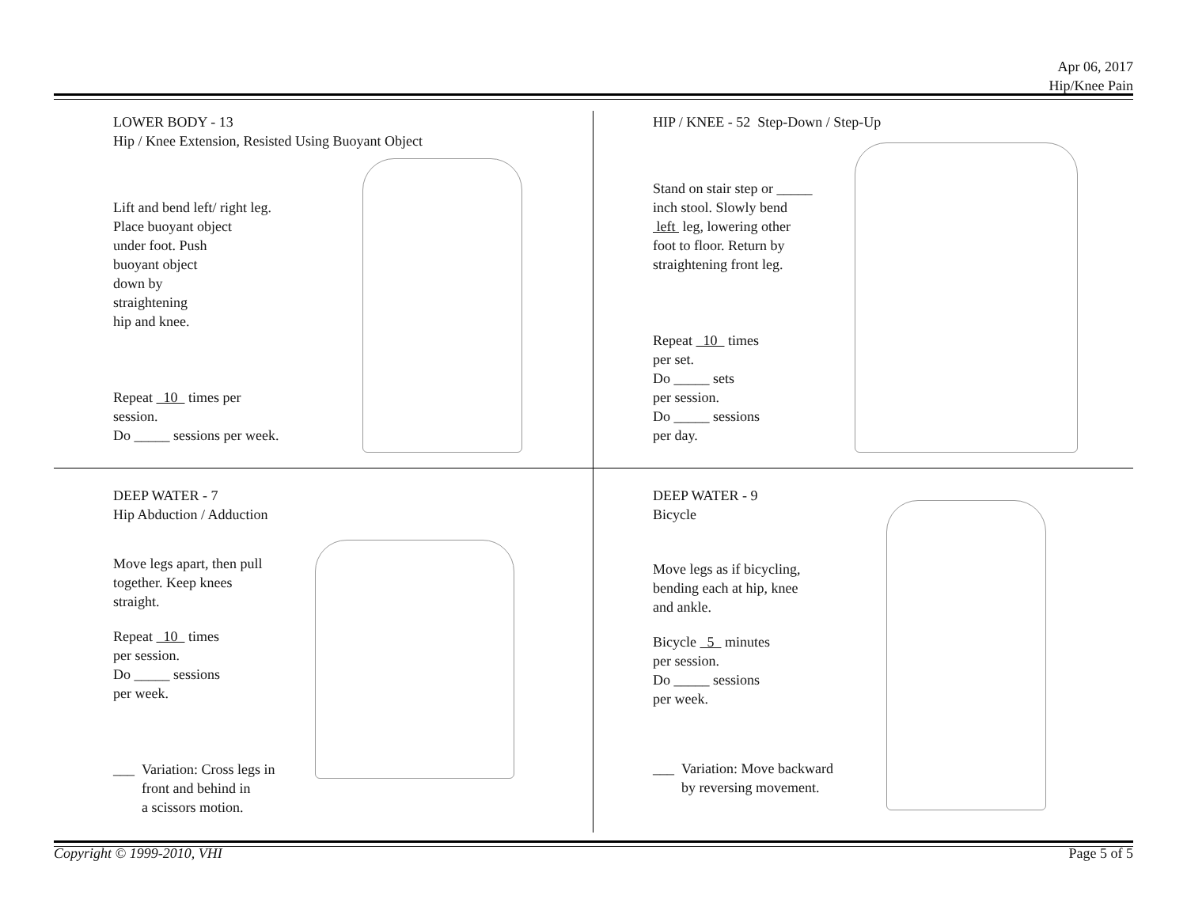Apr 06, 2017
Hip/Knee Pain
LOWER BODY - 13
Hip / Knee Extension, Resisted Using Buoyant Object
Lift and bend left/ right leg.
Place buoyant object
under foot. Push
buoyant object
down by
straightening
hip and knee.
Repeat 10 times per
session.
Do _____ sessions per week.
HIP / KNEE - 52 Step-Down / Step-Up
Stand on stair step or _____
inch stool. Slowly bend
left leg, lowering other
foot to floor. Return by
straightening front leg.
Repeat 10 times
per set.
Do _____ sets
per session.
Do _____ sessions
per day.
DEEP WATER - 7
Hip Abduction / Adduction
Move legs apart, then pull
together. Keep knees
straight.
Repeat 10 times
per session.
Do _____ sessions
per week.
___ Variation: Cross legs in
front and behind in
a scissors motion.
DEEP WATER - 9
Bicycle
Move legs as if bicycling,
bending each at hip, knee
and ankle.
Bicycle 5 minutes
per session.
Do _____ sessions
per week.
___ Variation: Move backward
by reversing movement.
Copyright © 1999-2010, VHI Page 5 of 5